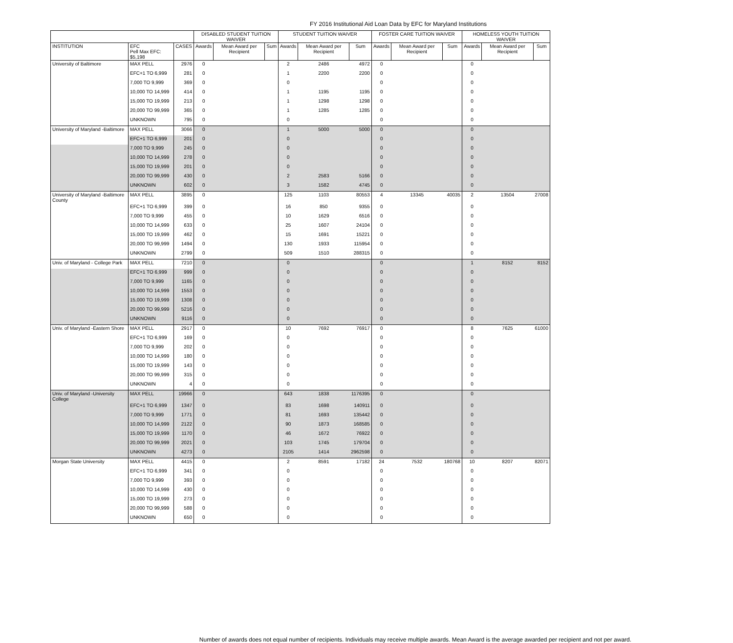FY 2016 Institutional Aid Loan Data by EFC for Maryland Institutions
| | | | DISABLED STUDENT TUITION WAIVER | | | STUDENT TUITION WAIVER | | | FOSTER CARE TUITION WAIVER | | | HOMELESS YOUTH TUITION WAIVER | | |
| --- | --- | --- | --- | --- | --- | --- | --- | --- | --- | --- | --- | --- | --- | --- |
| INSTITUTION | EFC Pell Max EFC: $5,198 | CASES | Awards | Mean Award per Recipient | Sum | Awards | Mean Award per Recipient | Sum | Awards | Mean Award per Recipient | Sum | Awards | Mean Award per Recipient | Sum |
| University of Baltimore | MAX PELL | 2976 | 0 | | | 2 | 2486 | 4972 | 0 | | | 0 | | |
| | EFC+1 TO 6,999 | 281 | 0 | | | 1 | 2200 | 2200 | 0 | | | 0 | | |
| | 7,000 TO 9,999 | 369 | 0 | | | 0 | | | 0 | | | 0 | | |
| | 10,000 TO 14,999 | 414 | 0 | | | 1 | 1195 | 1195 | 0 | | | 0 | | |
| | 15,000 TO 19,999 | 213 | 0 | | | 1 | 1298 | 1298 | 0 | | | 0 | | |
| | 20,000 TO 99,999 | 365 | 0 | | | 1 | 1285 | 1285 | 0 | | | 0 | | |
| | UNKNOWN | 795 | 0 | | | 0 | | | 0 | | | 0 | | |
| University of Maryland -Baltimore | MAX PELL | 3066 | 0 | | | 1 | 5000 | 5000 | 0 | | | 0 | | |
| | EFC+1 TO 6,999 | 201 | 0 | | | 0 | | | 0 | | | 0 | | |
| | 7,000 TO 9,999 | 245 | 0 | | | 0 | | | 0 | | | 0 | | |
| | 10,000 TO 14,999 | 278 | 0 | | | 0 | | | 0 | | | 0 | | |
| | 15,000 TO 19,999 | 201 | 0 | | | 0 | | | 0 | | | 0 | | |
| | 20,000 TO 99,999 | 430 | 0 | | | 2 | 2583 | 5166 | 0 | | | 0 | | |
| | UNKNOWN | 602 | 0 | | | 3 | 1582 | 4745 | 0 | | | 0 | | |
| University of Maryland -Baltimore County | MAX PELL | 3895 | 0 | | | 125 | 1103 | 80553 | 4 | 13345 | 40035 | 2 | 13504 | 27008 |
| | EFC+1 TO 6,999 | 399 | 0 | | | 16 | 850 | 9355 | 0 | | | 0 | | |
| | 7,000 TO 9,999 | 455 | 0 | | | 10 | 1629 | 6516 | 0 | | | 0 | | |
| | 10,000 TO 14,999 | 633 | 0 | | | 25 | 1607 | 24104 | 0 | | | 0 | | |
| | 15,000 TO 19,999 | 462 | 0 | | | 15 | 1691 | 15221 | 0 | | | 0 | | |
| | 20,000 TO 99,999 | 1494 | 0 | | | 130 | 1933 | 115954 | 0 | | | 0 | | |
| | UNKNOWN | 2799 | 0 | | | 509 | 1510 | 288315 | 0 | | | 0 | | |
| Univ. of Maryland - College Park | MAX PELL | 7210 | 0 | | | 0 | | | 0 | | | 1 | 8152 | 8152 |
| | EFC+1 TO 6,999 | 999 | 0 | | | 0 | | | 0 | | | 0 | | |
| | 7,000 TO 9,999 | 1165 | 0 | | | 0 | | | 0 | | | 0 | | |
| | 10,000 TO 14,999 | 1553 | 0 | | | 0 | | | 0 | | | 0 | | |
| | 15,000 TO 19,999 | 1308 | 0 | | | 0 | | | 0 | | | 0 | | |
| | 20,000 TO 99,999 | 5216 | 0 | | | 0 | | | 0 | | | 0 | | |
| | UNKNOWN | 9116 | 0 | | | 0 | | | 0 | | | 0 | | |
| Univ. of Maryland -Eastern Shore | MAX PELL | 2917 | 0 | | | 10 | 7692 | 76917 | 0 | | | 8 | 7625 | 61000 |
| | EFC+1 TO 6,999 | 169 | 0 | | | 0 | | | 0 | | | 0 | | |
| | 7,000 TO 9,999 | 202 | 0 | | | 0 | | | 0 | | | 0 | | |
| | 10,000 TO 14,999 | 180 | 0 | | | 0 | | | 0 | | | 0 | | |
| | 15,000 TO 19,999 | 143 | 0 | | | 0 | | | 0 | | | 0 | | |
| | 20,000 TO 99,999 | 315 | 0 | | | 0 | | | 0 | | | 0 | | |
| | UNKNOWN | 4 | 0 | | | 0 | | | 0 | | | 0 | | |
| Univ. of Maryland -University College | MAX PELL | 19966 | 0 | | | 643 | 1838 | 1176395 | 0 | | | 0 | | |
| | EFC+1 TO 6,999 | 1347 | 0 | | | 83 | 1698 | 140911 | 0 | | | 0 | | |
| | 7,000 TO 9,999 | 1771 | 0 | | | 81 | 1693 | 135442 | 0 | | | 0 | | |
| | 10,000 TO 14,999 | 2122 | 0 | | | 90 | 1873 | 168585 | 0 | | | 0 | | |
| | 15,000 TO 19,999 | 1170 | 0 | | | 46 | 1672 | 76922 | 0 | | | 0 | | |
| | 20,000 TO 99,999 | 2021 | 0 | | | 103 | 1745 | 179704 | 0 | | | 0 | | |
| | UNKNOWN | 4273 | 0 | | | 2105 | 1414 | 2962598 | 0 | | | 0 | | |
| Morgan State University | MAX PELL | 4415 | 0 | | | 2 | 8591 | 17182 | 24 | 7532 | 180768 | 10 | 8207 | 82071 |
| | EFC+1 TO 6,999 | 341 | 0 | | | 0 | | | 0 | | | 0 | | |
| | 7,000 TO 9,999 | 393 | 0 | | | 0 | | | 0 | | | 0 | | |
| | 10,000 TO 14,999 | 430 | 0 | | | 0 | | | 0 | | | 0 | | |
| | 15,000 TO 19,999 | 273 | 0 | | | 0 | | | 0 | | | 0 | | |
| | 20,000 TO 99,999 | 588 | 0 | | | 0 | | | 0 | | | 0 | | |
| | UNKNOWN | 650 | 0 | | | 0 | | | 0 | | | 0 | | |
Number of awards does not equal number of recipients. Individuals may receive multiple awards. Mean Award is the average awarded per recipient and not per award.